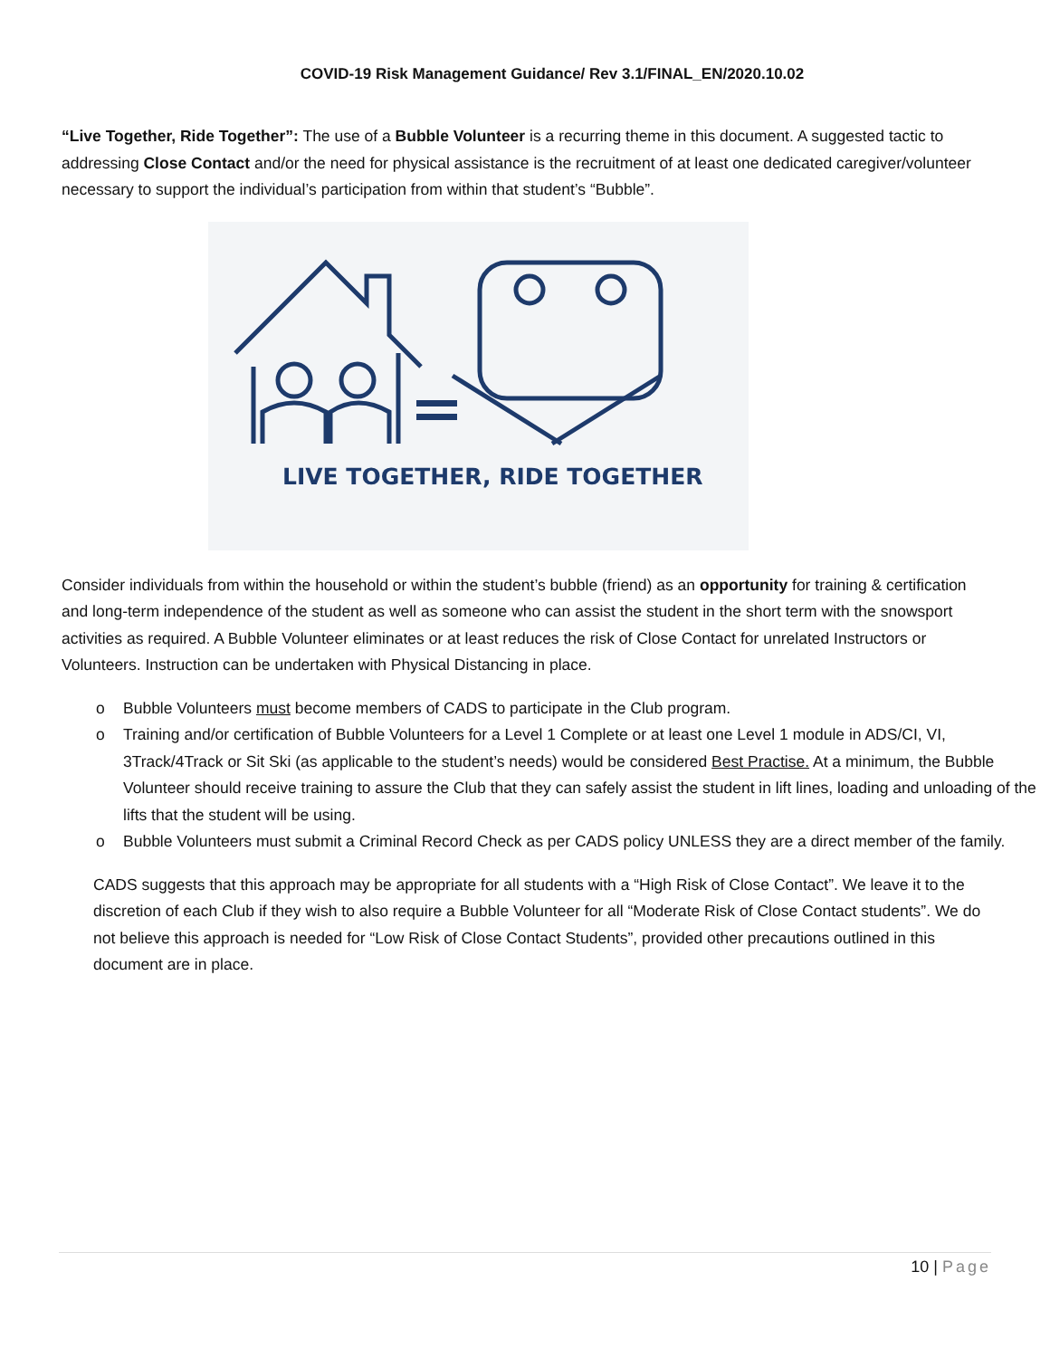COVID-19 Risk Management Guidance/ Rev 3.1/FINAL_EN/2020.10.02
“Live Together, Ride Together”: The use of a Bubble Volunteer is a recurring theme in this document. A suggested tactic to addressing Close Contact and/or the need for physical assistance is the recruitment of at least one dedicated caregiver/volunteer necessary to support the individual’s participation from within that student’s “Bubble”.
LIVE TOGETHER, RIDE TOGETHER
Consider individuals from within the household or within the student’s bubble (friend) as an opportunity for training & certification and long-term independence of the student as well as someone who can assist the student in the short term with the snowsport activities as required. A Bubble Volunteer eliminates or at least reduces the risk of Close Contact for unrelated Instructors or Volunteers. Instruction can be undertaken with Physical Distancing in place.
o Bubble Volunteers must become members of CADS to participate in the Club program.
o Training and/or certification of Bubble Volunteers for a Level 1 Complete or at least one Level 1 module in ADS/CI, VI, 3Track/4Track or Sit Ski (as applicable to the student’s needs) would be considered Best Practise. At a minimum, the Bubble Volunteer should receive training to assure the Club that they can safely assist the student in lift lines, loading and unloading of the lifts that the student will be using.
o Bubble Volunteers must submit a Criminal Record Check as per CADS policy UNLESS they are a direct member of the family.
CADS suggests that this approach may be appropriate for all students with a “High Risk of Close Contact”. We leave it to the discretion of each Club if they wish to also require a Bubble Volunteer for all “Moderate Risk of Close Contact students”. We do not believe this approach is needed for “Low Risk of Close Contact Students”, provided other precautions outlined in this document are in place.
10 | Page